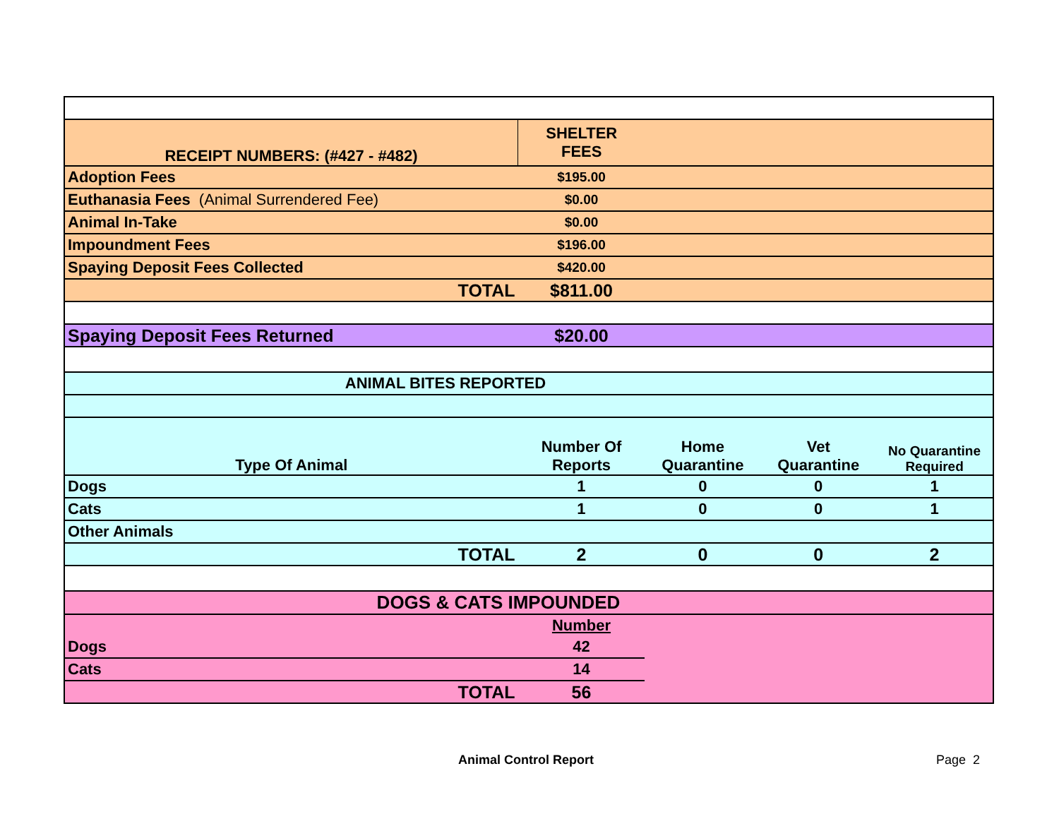| RECEIPT NUMBERS: (#427 - #482) | SHELTER FEES | | | |
| Adoption Fees | $195.00 | | | |
| Euthanasia Fees (Animal Surrendered Fee) | $0.00 | | | |
| Animal In-Take | $0.00 | | | |
| Impoundment Fees | $196.00 | | | |
| Spaying Deposit Fees Collected | $420.00 | | | |
| TOTAL | $811.00 | | | |
| Spaying Deposit Fees Returned | $20.00 | | | |
| ANIMAL BITES REPORTED | | | | |
| Type Of Animal | Number Of Reports | Home Quarantine | Vet Quarantine | No Quarantine Required |
| Dogs | 1 | 0 | 0 | 1 |
| Cats | 1 | 0 | 0 | 1 |
| Other Animals | | | | |
| TOTAL | 2 | 0 | 0 | 2 |
| DOGS & CATS IMPOUNDED | | | | |
| | Number | | | |
| Dogs | 42 | | | |
| Cats | 14 | | | |
| TOTAL | 56 | | | |
Animal Control Report Page 2